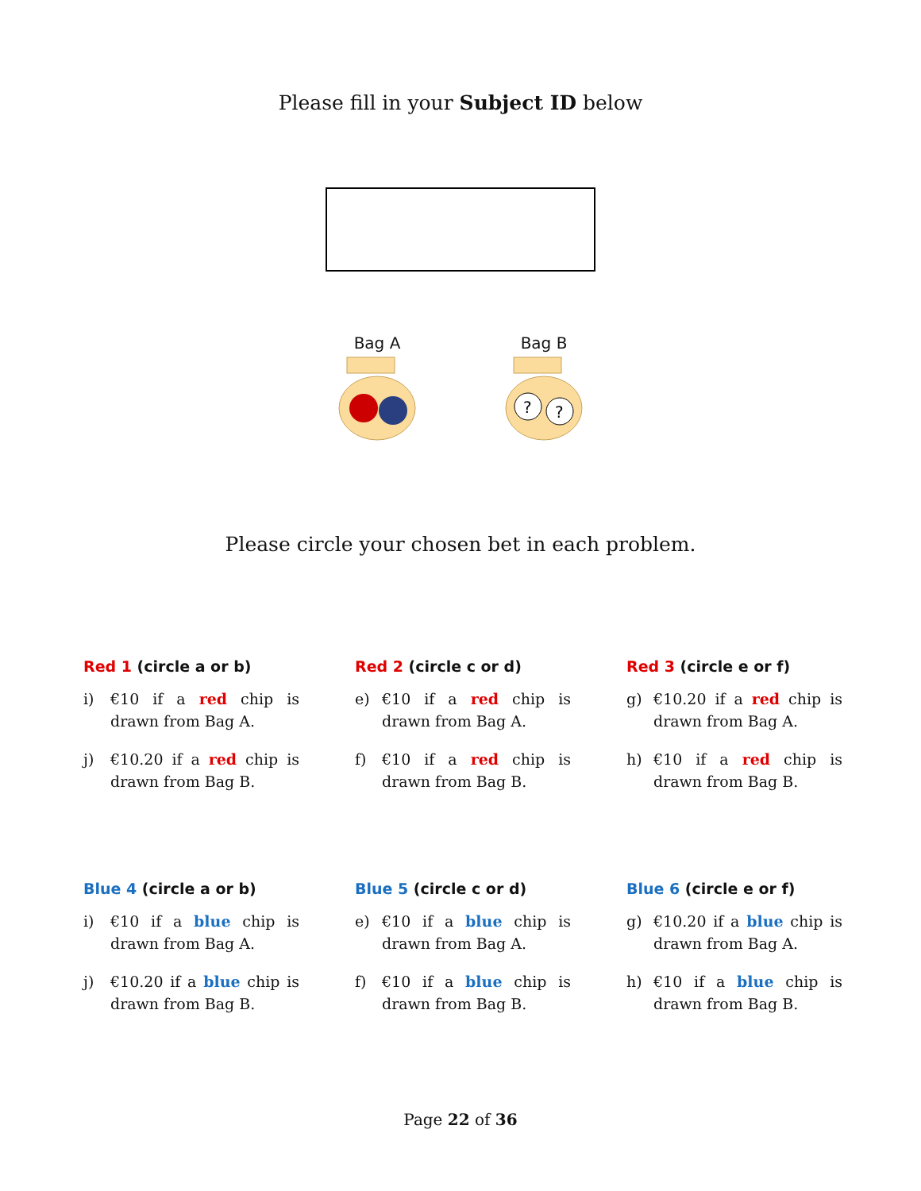Please fill in your Subject ID below
Bag A
Bag B
?
?
Please circle your chosen bet in each problem.
Red 1 (circle a or b)
i) €10 if a red chip is drawn from Bag A.
j) €10.20 if a red chip is drawn from Bag B.
Red 2 (circle c or d)
e) €10 if a red chip is drawn from Bag A.
f) €10 if a red chip is drawn from Bag B.
Red 3 (circle e or f)
g) €10.20 if a red chip is drawn from Bag A.
h) €10 if a red chip is drawn from Bag B.
Blue 4 (circle a or b)
i) €10 if a blue chip is drawn from Bag A.
j) €10.20 if a blue chip is drawn from Bag B.
Blue 5 (circle c or d)
e) €10 if a blue chip is drawn from Bag A.
f) €10 if a blue chip is drawn from Bag B.
Blue 6 (circle e or f)
g) €10.20 if a blue chip is drawn from Bag A.
h) €10 if a blue chip is drawn from Bag B.
Page 22 of 36